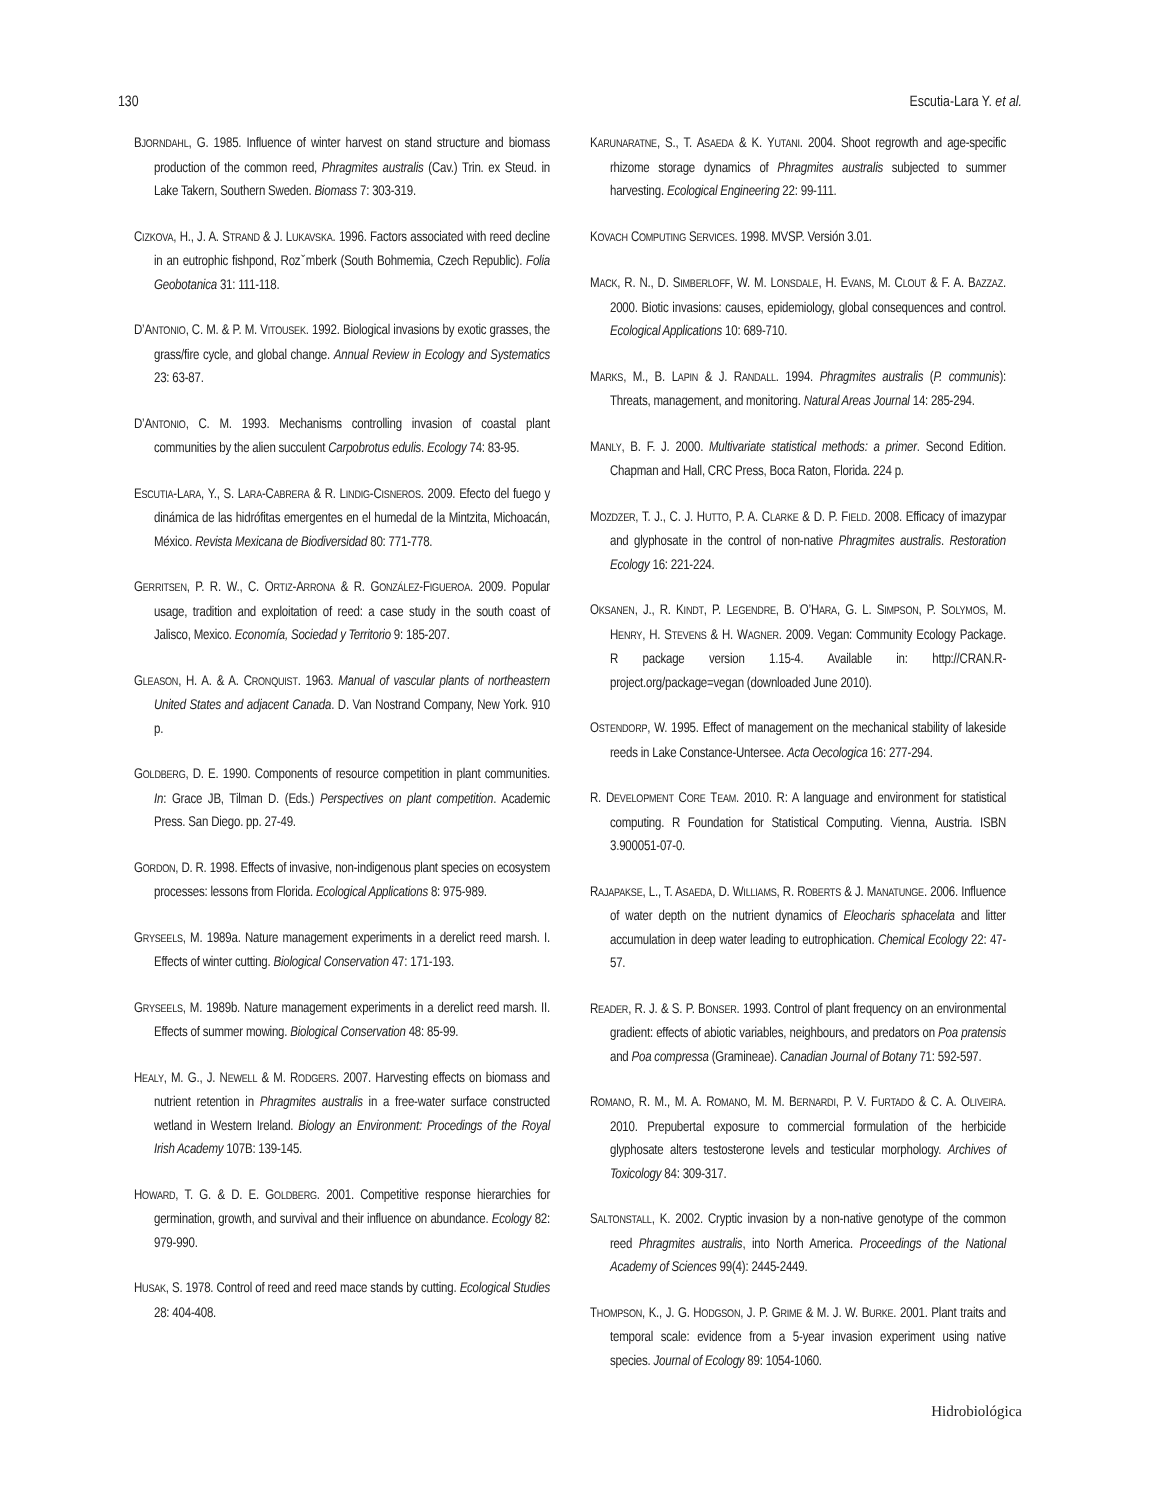130 Escutia-Lara Y. et al.
BJORNDAHL, G. 1985. Influence of winter harvest on stand structure and biomass production of the common reed, Phragmites australis (Cav.) Trin. ex Steud. in Lake Takern, Southern Sweden. Biomass 7: 303-319.
CIZKOVA, H., J. A. STRAND & J. LUKAVSKA. 1996. Factors associated with reed decline in an eutrophic fishpond, Rozˇmberk (South Bohmemia, Czech Republic). Folia Geobotanica 31: 111-118.
D’ANTONIO, C. M. & P. M. VITOUSEK. 1992. Biological invasions by exotic grasses, the grass/fire cycle, and global change. Annual Review in Ecology and Systematics 23: 63-87.
D’ANTONIO, C. M. 1993. Mechanisms controlling invasion of coastal plant communities by the alien succulent Carpobrotus edulis. Ecology 74: 83-95.
ESCUTIA-LARA, Y., S. LARA-CABRERA & R. LINDIG-CISNEROS. 2009. Efecto del fuego y dinámica de las hidrófitas emergentes en el humedal de la Mintzita, Michoacán, México. Revista Mexicana de Biodiversidad 80: 771-778.
GERRITSEN, P. R. W., C. ORTIZ-ARRONA & R. GONZÁLEZ-FIGUEROA. 2009. Popular usage, tradition and exploitation of reed: a case study in the south coast of Jalisco, Mexico. Economía, Sociedad y Territorio 9: 185-207.
GLEASON, H. A. & A. CRONQUIST. 1963. Manual of vascular plants of northeastern United States and adjacent Canada. D. Van Nostrand Company, New York. 910 p.
GOLDBERG, D. E. 1990. Components of resource competition in plant communities. In: Grace JB, Tilman D. (Eds.) Perspectives on plant competition. Academic Press. San Diego. pp. 27-49.
GORDON, D. R. 1998. Effects of invasive, non-indigenous plant species on ecosystem processes: lessons from Florida. Ecological Applications 8: 975-989.
GRYSEELS, M. 1989a. Nature management experiments in a derelict reed marsh. I. Effects of winter cutting. Biological Conservation 47: 171-193.
GRYSEELS, M. 1989b. Nature management experiments in a derelict reed marsh. II. Effects of summer mowing. Biological Conservation 48: 85-99.
HEALY, M. G., J. NEWELL & M. RODGERS. 2007. Harvesting effects on biomass and nutrient retention in Phragmites australis in a free-water surface constructed wetland in Western Ireland. Biology an Environment: Procedings of the Royal Irish Academy 107B: 139-145.
HOWARD, T. G. & D. E. GOLDBERG. 2001. Competitive response hierarchies for germination, growth, and survival and their influence on abundance. Ecology 82: 979-990.
HUSAK, S. 1978. Control of reed and reed mace stands by cutting. Ecological Studies 28: 404-408.
KARUNARATNE, S., T. ASAEDA & K. YUTANI. 2004. Shoot regrowth and age-specific rhizome storage dynamics of Phragmites australis subjected to summer harvesting. Ecological Engineering 22: 99-111.
KOVACH COMPUTING SERVICES. 1998. MVSP. Versión 3.01.
MACK, R. N., D. SIMBERLOFF, W. M. LONSDALE, H. EVANS, M. CLOUT & F. A. BAZZAZ. 2000. Biotic invasions: causes, epidemiology, global consequences and control. Ecological Applications 10: 689-710.
MARKS, M., B. LAPIN & J. RANDALL. 1994. Phragmites australis (P. communis): Threats, management, and monitoring. Natural Areas Journal 14: 285-294.
MANLY, B. F. J. 2000. Multivariate statistical methods: a primer. Second Edition. Chapman and Hall, CRC Press, Boca Raton, Florida. 224 p.
MOZDZER, T. J., C. J. HUTTO, P. A. CLARKE & D. P. FIELD. 2008. Efficacy of imazypar and glyphosate in the control of non-native Phragmites australis. Restoration Ecology 16: 221-224.
OKSANEN, J., R. KINDT, P. LEGENDRE, B. O’HARA, G. L. SIMPSON, P. SOLYMOS, M. HENRY, H. STEVENS & H. WAGNER. 2009. Vegan: Community Ecology Package. R package version 1.15-4. Available in: http://CRAN.R-project.org/package=vegan (downloaded June 2010).
OSTENDORP, W. 1995. Effect of management on the mechanical stability of lakeside reeds in Lake Constance-Untersee. Acta Oecologica 16: 277-294.
R. DEVELOPMENT CORE TEAM. 2010. R: A language and environment for statistical computing. R Foundation for Statistical Computing. Vienna, Austria. ISBN 3.900051-07-0.
RAJAPAKSE, L., T. ASAEDA, D. WILLIAMS, R. ROBERTS & J. MANATUNGE. 2006. Influence of water depth on the nutrient dynamics of Eleocharis sphacelata and litter accumulation in deep water leading to eutrophication. Chemical Ecology 22: 47-57.
READER, R. J. & S. P. BONSER. 1993. Control of plant frequency on an environmental gradient: effects of abiotic variables, neighbours, and predators on Poa pratensis and Poa compressa (Gramineae). Canadian Journal of Botany 71: 592-597.
ROMANO, R. M., M. A. ROMANO, M. M. BERNARDI, P. V. FURTADO & C. A. OLIVEIRA. 2010. Prepubertal exposure to commercial formulation of the herbicide glyphosate alters testosterone levels and testicular morphology. Archives of Toxicology 84: 309-317.
SALTONSTALL, K. 2002. Cryptic invasion by a non-native genotype of the common reed Phragmites australis, into North America. Proceedings of the National Academy of Sciences 99(4): 2445-2449.
THOMPSON, K., J. G. HODGSON, J. P. GRIME & M. J. W. BURKE. 2001. Plant traits and temporal scale: evidence from a 5-year invasion experiment using native species. Journal of Ecology 89: 1054-1060.
Hidrobiológica